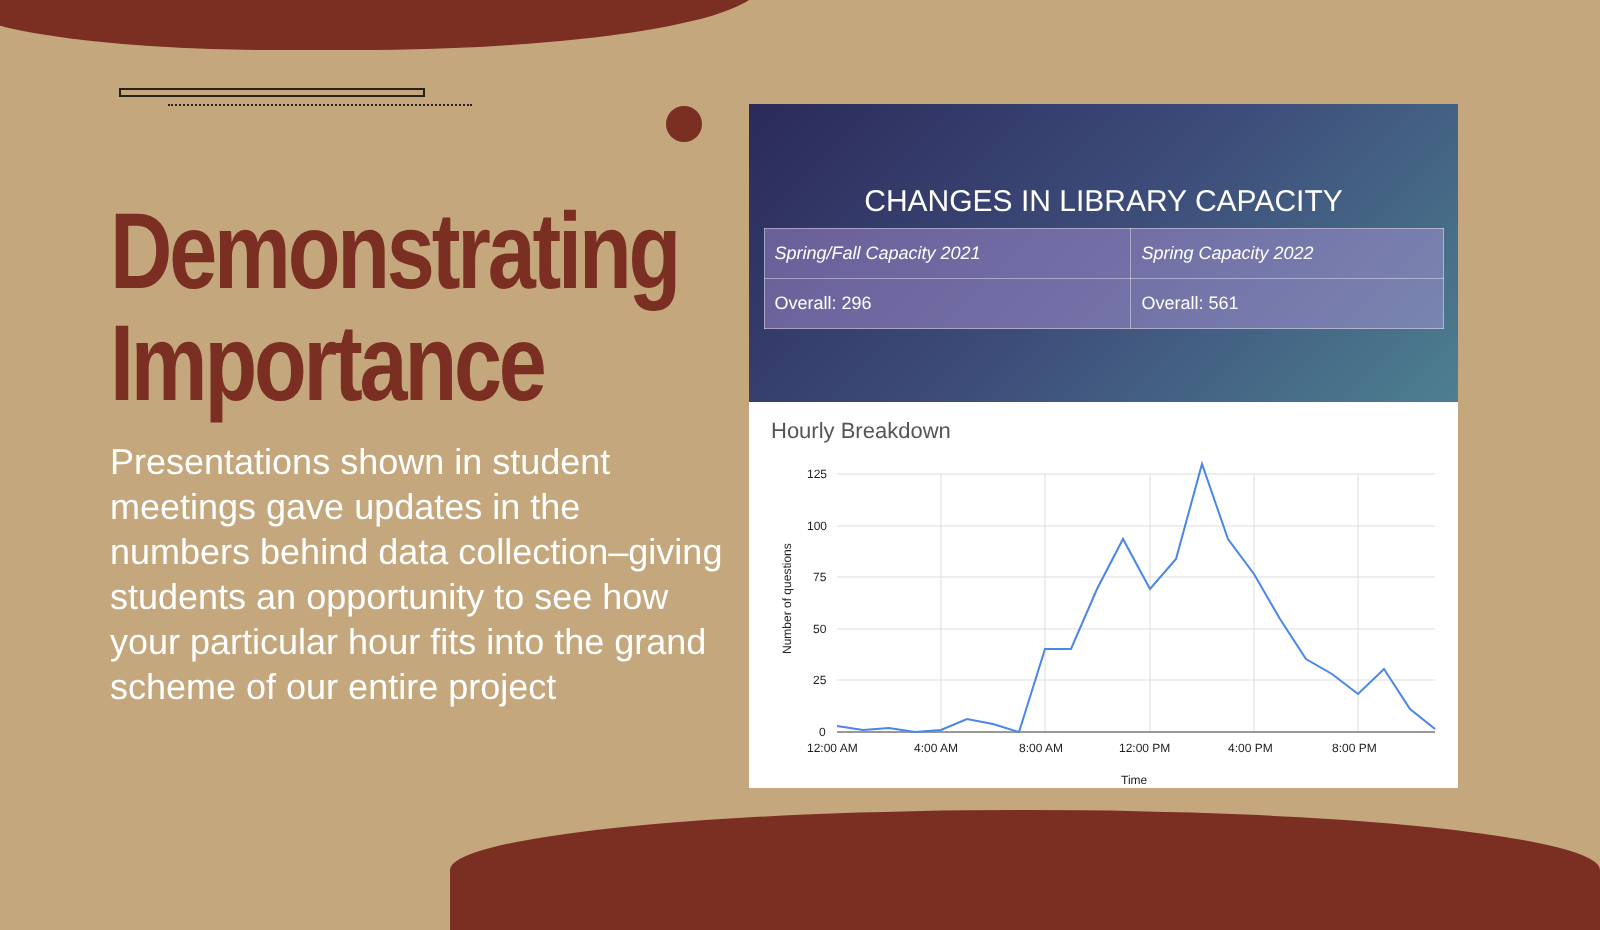Demonstrating
Importance
Presentations shown in student meetings gave updates in the numbers behind data collection–giving students an opportunity to see how your particular hour fits into the grand scheme of our entire project
CHANGES IN LIBRARY CAPACITY
| Spring/Fall Capacity 2021 | Spring Capacity 2022 |
| Overall: 296 | Overall: 561 |
Hourly Breakdown
125
100
75
50
25
0
12:00 AM
4:00 AM
8:00 AM
12:00 PM
4:00 PM
8:00 PM
Time
Number of questions